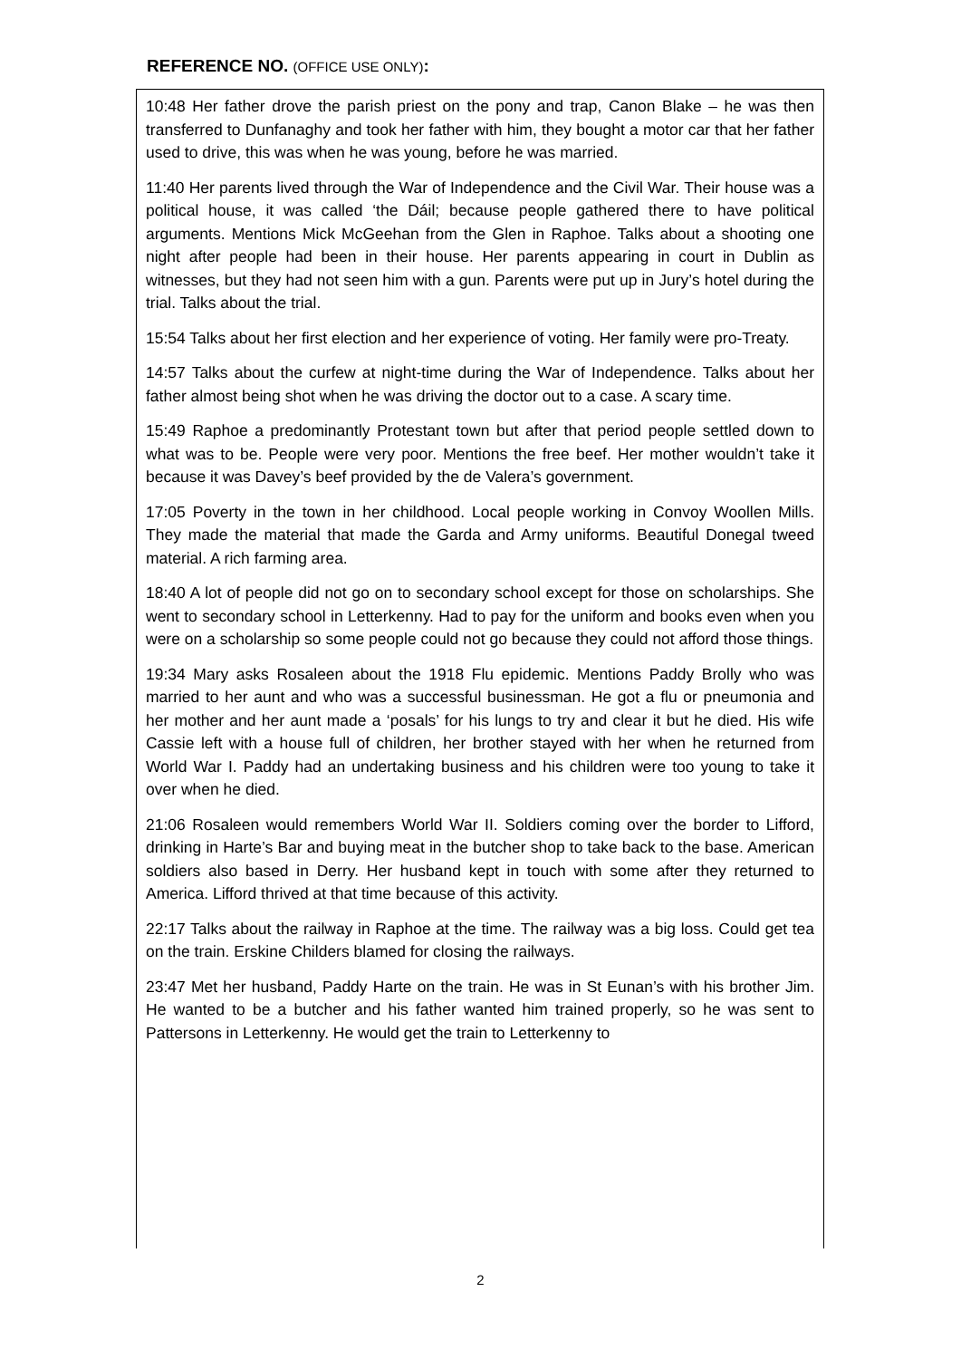REFERENCE NO. (OFFICE USE ONLY):
10:48 Her father drove the parish priest on the pony and trap, Canon Blake – he was then transferred to Dunfanaghy and took her father with him, they bought a motor car that her father used to drive, this was when he was young, before he was married.
11:40 Her parents lived through the War of Independence and the Civil War. Their house was a political house, it was called ‘the Dáil; because people gathered there to have political arguments. Mentions Mick McGeehan from the Glen in Raphoe. Talks about a shooting one night after people had been in their house. Her parents appearing in court in Dublin as witnesses, but they had not seen him with a gun. Parents were put up in Jury’s hotel during the trial. Talks about the trial.
15:54 Talks about her first election and her experience of voting. Her family were pro-Treaty.
14:57 Talks about the curfew at night-time during the War of Independence. Talks about her father almost being shot when he was driving the doctor out to a case. A scary time.
15:49 Raphoe a predominantly Protestant town but after that period people settled down to what was to be. People were very poor. Mentions the free beef. Her mother wouldn’t take it because it was Davey’s beef provided by the de Valera’s government.
17:05 Poverty in the town in her childhood. Local people working in Convoy Woollen Mills. They made the material that made the Garda and Army uniforms. Beautiful Donegal tweed material. A rich farming area.
18:40 A lot of people did not go on to secondary school except for those on scholarships. She went to secondary school in Letterkenny. Had to pay for the uniform and books even when you were on a scholarship so some people could not go because they could not afford those things.
19:34 Mary asks Rosaleen about the 1918 Flu epidemic. Mentions Paddy Brolly who was married to her aunt and who was a successful businessman. He got a flu or pneumonia and her mother and her aunt made a ‘posals’ for his lungs to try and clear it but he died. His wife Cassie left with a house full of children, her brother stayed with her when he returned from World War I. Paddy had an undertaking business and his children were too young to take it over when he died.
21:06 Rosaleen would remembers World War II. Soldiers coming over the border to Lifford, drinking in Harte’s Bar and buying meat in the butcher shop to take back to the base. American soldiers also based in Derry. Her husband kept in touch with some after they returned to America. Lifford thrived at that time because of this activity.
22:17 Talks about the railway in Raphoe at the time. The railway was a big loss. Could get tea on the train. Erskine Childers blamed for closing the railways.
23:47 Met her husband, Paddy Harte on the train. He was in St Eunan’s with his brother Jim. He wanted to be a butcher and his father wanted him trained properly, so he was sent to Pattersons in Letterkenny. He would get the train to Letterkenny to
2